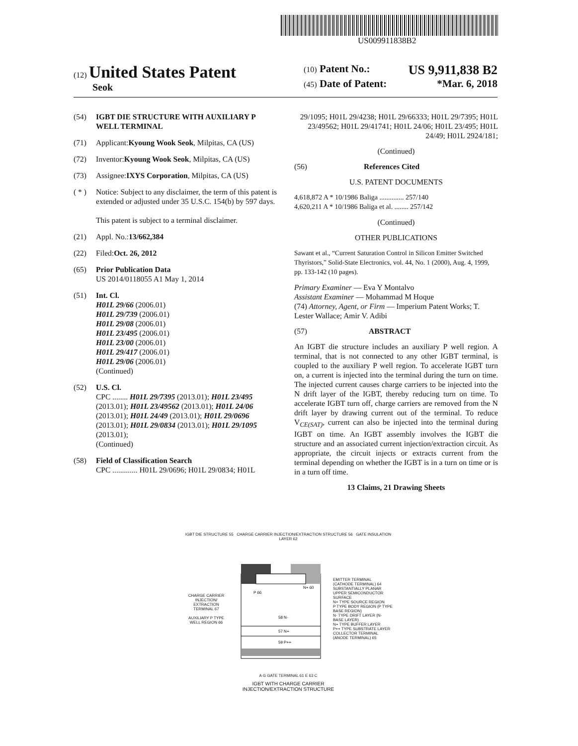US009911838B2
(12) United States Patent
Seok
(10) Patent No.: US 9,911,838 B2
(45) Date of Patent: *Mar. 6, 2018
(54) IGBT DIE STRUCTURE WITH AUXILIARY P WELL TERMINAL
(71) Applicant: Kyoung Wook Seok, Milpitas, CA (US)
(72) Inventor: Kyoung Wook Seok, Milpitas, CA (US)
(73) Assignee: IXYS Corporation, Milpitas, CA (US)
( * )
Notice: Subject to any disclaimer, the term of this patent is extended or adjusted under 35 U.S.C. 154(b) by 597 days.
This patent is subject to a terminal disclaimer.
(21) Appl. No.: 13/662,384
(22) Filed: Oct. 26, 2012
(65) Prior Publication Data
US 2014/0118055 A1 May 1, 2014
(51) Int. Cl.
H01L 29/66 (2006.01)
H01L 29/739 (2006.01)
H01L 29/08 (2006.01)
H01L 23/495 (2006.01)
H01L 23/00 (2006.01)
H01L 29/417 (2006.01)
H01L 29/06 (2006.01)
(Continued)
(52) U.S. Cl.
CPC ........ H01L 29/7395 (2013.01); H01L 23/495 (2013.01); H01L 23/49562 (2013.01); H01L 24/06 (2013.01); H01L 24/49 (2013.01); H01L 29/0696 (2013.01); H01L 29/0834 (2013.01); H01L 29/1095 (2013.01);
(Continued)
(58) Field of Classification Search
CPC ............. H01L 29/0696; H01L 29/0834; H01L
29/1095; H01L 29/4238; H01L 29/66333; H01L 29/7395; H01L 23/49562; H01L 29/41741; H01L 24/06; H01L 23/495; H01L 24/49; H01L 2924/181;
(Continued)
(56) References Cited
U.S. PATENT DOCUMENTS
4,618,872 A * 10/1986 Baliga .............. 257/140
4,620,211 A * 10/1986 Baliga et al. ........ 257/142
(Continued)
OTHER PUBLICATIONS
Sawant et al., “Current Saturation Control in Silicon Emitter Switched Thyristors,” Solid-State Electronics, vol. 44, No. 1 (2000), Aug. 4, 1999, pp. 133-142 (10 pages).
Primary Examiner — Eva Y Montalvo
Assistant Examiner — Mohammad M Hoque
(74) Attorney, Agent, or Firm — Imperium Patent Works; T. Lester Wallace; Amir V. Adibi
(57) ABSTRACT
An IGBT die structure includes an auxiliary P well region. A terminal, that is not connected to any other IGBT terminal, is coupled to the auxiliary P well region. To accelerate IGBT turn on, a current is injected into the terminal during the turn on time. The injected current causes charge carriers to be injected into the N drift layer of the IGBT, thereby reducing turn on time. To accelerate IGBT turn off, charge carriers are removed from the N drift layer by drawing current out of the terminal. To reduce V<sub>CE(SAT)</sub>, current can also be injected into the terminal during IGBT on time. An IGBT assembly involves the IGBT die structure and an associated current injection/extraction circuit. As appropriate, the circuit injects or extracts current from the terminal depending on whether the IGBT is in a turn on time or is in a turn off time.
13 Claims, 21 Drawing Sheets
IGBT DIE STRUCTURE 55 CHARGE CARRIER INJECTION/EXTRACTION STRUCTURE 56 GATE INSULATION LAYER 62
CHARGE CARRIER INJECTION/ EXTRACTION TERMINAL 67
AUXILIARY P TYPE WELL REGION 66
58 N-
57 N+
59 P++
P 66
N+ 60
EMITTER TERMINAL (CATHODE TERMINAL) 64
SUBSTANTIALLY PLANAR UPPER SEMICONDUCTOR SURFACE
N+ TYPE SOURCE REGION
P TYPE BODY REGION (P TYPE BASE REGION)
N- TYPE DRIFT LAYER (N- BASE LAYER)
N+ TYPE BUFFER LAYER
P++ TYPE SUBSTRATE LAYER
COLLECTOR TERMINAL (ANODE TERMINAL) 65
A G GATE TERMINAL 61 E 63 C
IGBT WITH CHARGE CARRIER
INJECTION/EXTRACTION STRUCTURE